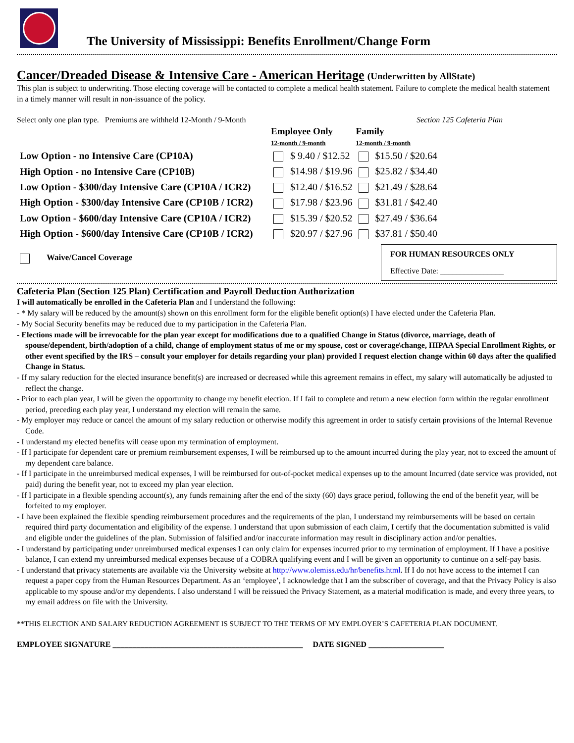The University of Mississippi: Benefits Enrollment/Change Form
Cancer/Dreaded Disease & Intensive Care - American Heritage (Underwritten by AllState)
This plan is subject to underwriting. Those electing coverage will be contacted to complete a medical health statement. Failure to complete the medical health statement in a timely manner will result in non-issuance of the policy.
Select only one plan type. Premiums are withheld 12-Month / 9-Month Section 125 Cafeteria Plan
| | Employee Only 12-month / 9-month | Family 12-month / 9-month |
| --- | --- | --- |
| Low Option - no Intensive Care (CP10A) | $ 9.40 / $12.52 | $15.50 / $20.64 |
| High Option - no Intensive Care (CP10B) | $14.98 / $19.96 | $25.82 / $34.40 |
| Low Option - $300/day Intensive Care (CP10A / ICR2) | $12.40 / $16.52 | $21.49 / $28.64 |
| High Option - $300/day Intensive Care (CP10B / ICR2) | $17.98 / $23.96 | $31.81 / $42.40 |
| Low Option - $600/day Intensive Care (CP10A / ICR2) | $15.39 / $20.52 | $27.49 / $36.64 |
| High Option - $600/day Intensive Care (CP10B / ICR2) | $20.97 / $27.96 | $37.81 / $50.40 |
Waive/Cancel Coverage
FOR HUMAN RESOURCES ONLY
Effective Date: ________________
Cafeteria Plan (Section 125 Plan) Certification and Payroll Deduction Authorization
I will automatically be enrolled in the Cafeteria Plan and I understand the following:
- * My salary will be reduced by the amount(s) shown on this enrollment form for the eligible benefit option(s) I have elected under the Cafeteria Plan.
- My Social Security benefits may be reduced due to my participation in the Cafeteria Plan.
- Elections made will be irrevocable for the plan year except for modifications due to a qualified Change in Status (divorce, marriage, death of spouse/dependent, birth/adoption of a child, change of employment status of me or my spouse, cost or coverage\change, HIPAA Special Enrollment Rights, or other event specified by the IRS – consult your employer for details regarding your plan) provided I request election change within 60 days after the qualified Change in Status.
- If my salary reduction for the elected insurance benefit(s) are increased or decreased while this agreement remains in effect, my salary will automatically be adjusted to reflect the change.
- Prior to each plan year, I will be given the opportunity to change my benefit election. If I fail to complete and return a new election form within the regular enrollment period, preceding each play year, I understand my election will remain the same.
- My employer may reduce or cancel the amount of my salary reduction or otherwise modify this agreement in order to satisfy certain provisions of the Internal Revenue Code.
- I understand my elected benefits will cease upon my termination of employment.
- If I participate for dependent care or premium reimbursement expenses, I will be reimbursed up to the amount incurred during the play year, not to exceed the amount of my dependent care balance.
- If I participate in the unreimbursed medical expenses, I will be reimbursed for out-of-pocket medical expenses up to the amount Incurred (date service was provided, not paid) during the benefit year, not to exceed my plan year election.
- If I participate in a flexible spending account(s), any funds remaining after the end of the sixty (60) days grace period, following the end of the benefit year, will be forfeited to my employer.
- I have been explained the flexible spending reimbursement procedures and the requirements of the plan, I understand my reimbursements will be based on certain required third party documentation and eligibility of the expense. I understand that upon submission of each claim, I certify that the documentation submitted is valid and eligible under the guidelines of the plan. Submission of falsified and/or inaccurate information may result in disciplinary action and/or penalties.
- I understand by participating under unreimbursed medical expenses I can only claim for expenses incurred prior to my termination of employment. If I have a positive balance, I can extend my unreimbursed medical expenses because of a COBRA qualifying event and I will be given an opportunity to continue on a self-pay basis.
- I understand that privacy statements are available via the University website at http://www.olemiss.edu/hr/benefits.html. If I do not have access to the internet I can request a paper copy from the Human Resources Department. As an ‘employee’, I acknowledge that I am the subscriber of coverage, and that the Privacy Policy is also applicable to my spouse and/or my dependents. I also understand I will be reissued the Privacy Statement, as a material modification is made, and every three years, to my email address on file with the University.
**THIS ELECTION AND SALARY REDUCTION AGREEMENT IS SUBJECT TO THE TERMS OF MY EMPLOYER’S CAFETERIA PLAN DOCUMENT.
EMPLOYEE SIGNATURE ________________________________________________ DATE SIGNED ___________________